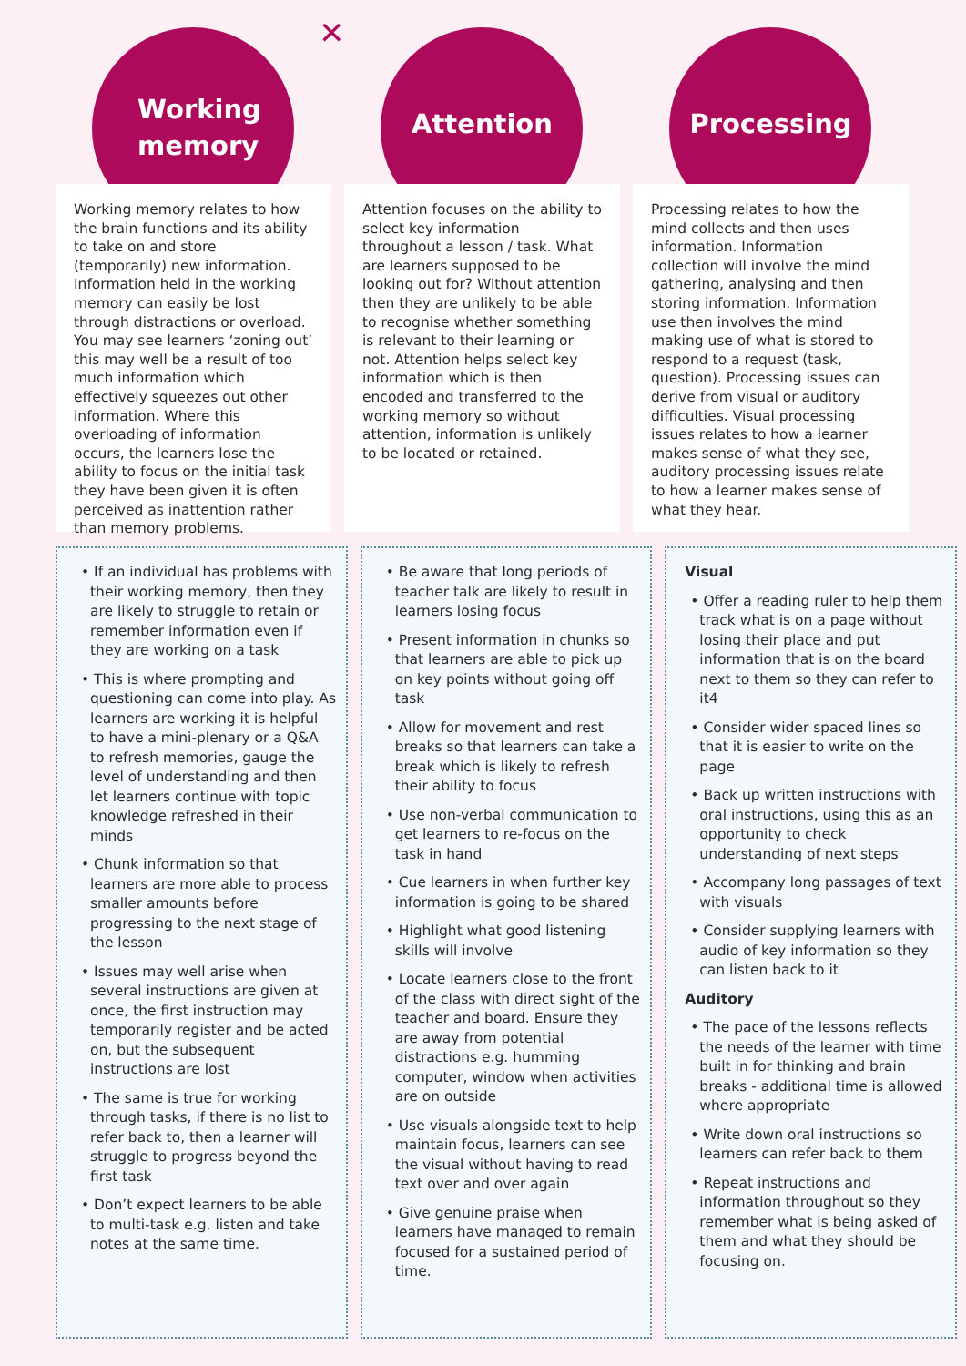✕
Working
memory
Working memory relates to how the brain functions and its ability to take on and store (temporarily) new information. Information held in the working memory can easily be lost through distractions or overload. You may see learners ‘zoning out’ this may well be a result of too much information which effectively squeezes out other information. Where this overloading of information occurs, the learners lose the ability to focus on the initial task they have been given it is often perceived as inattention rather than memory problems.
Attention
Attention focuses on the ability to select key information throughout a lesson / task. What are learners supposed to be looking out for? Without attention then they are unlikely to be able to recognise whether something is relevant to their learning or not. Attention helps select key information which is then encoded and transferred to the working memory so without attention, information is unlikely to be located or retained.
Processing
Processing relates to how the mind collects and then uses information. Information collection will involve the mind gathering, analysing and then storing information. Information use then involves the mind making use of what is stored to respond to a request (task, question). Processing issues can derive from visual or auditory difficulties. Visual processing issues relates to how a learner makes sense of what they see, auditory processing issues relate to how a learner makes sense of what they hear.
• If an individual has problems with their working memory, then they are likely to struggle to retain or remember information even if they are working on a task
• This is where prompting and questioning can come into play. As learners are working it is helpful to have a mini-plenary or a Q&A to refresh memories, gauge the level of understanding and then let learners continue with topic knowledge refreshed in their minds
• Chunk information so that learners are more able to process smaller amounts before progressing to the next stage of the lesson
• Issues may well arise when several instructions are given at once, the first instruction may temporarily register and be acted on, but the subsequent instructions are lost
• The same is true for working through tasks, if there is no list to refer back to, then a learner will struggle to progress beyond the first task
• Don’t expect learners to be able to multi-task e.g. listen and take notes at the same time.
• Be aware that long periods of teacher talk are likely to result in learners losing focus
• Present information in chunks so that learners are able to pick up on key points without going off task
• Allow for movement and rest breaks so that learners can take a break which is likely to refresh their ability to focus
• Use non-verbal communication to get learners to re-focus on the task in hand
• Cue learners in when further key information is going to be shared
• Highlight what good listening skills will involve
• Locate learners close to the front of the class with direct sight of the teacher and board. Ensure they are away from potential distractions e.g. humming computer, window when activities are on outside
• Use visuals alongside text to help maintain focus, learners can see the visual without having to read text over and over again
• Give genuine praise when learners have managed to remain focused for a sustained period of time.
Visual
• Offer a reading ruler to help them track what is on a page without losing their place and put information that is on the board next to them so they can refer to it4
• Consider wider spaced lines so that it is easier to write on the page
• Back up written instructions with oral instructions, using this as an opportunity to check understanding of next steps
• Accompany long passages of text with visuals
• Consider supplying learners with audio of key information so they can listen back to it
Auditory
• The pace of the lessons reflects the needs of the learner with time built in for thinking and brain breaks - additional time is allowed where appropriate
• Write down oral instructions so learners can refer back to them
• Repeat instructions and information throughout so they remember what is being asked of them and what they should be focusing on.